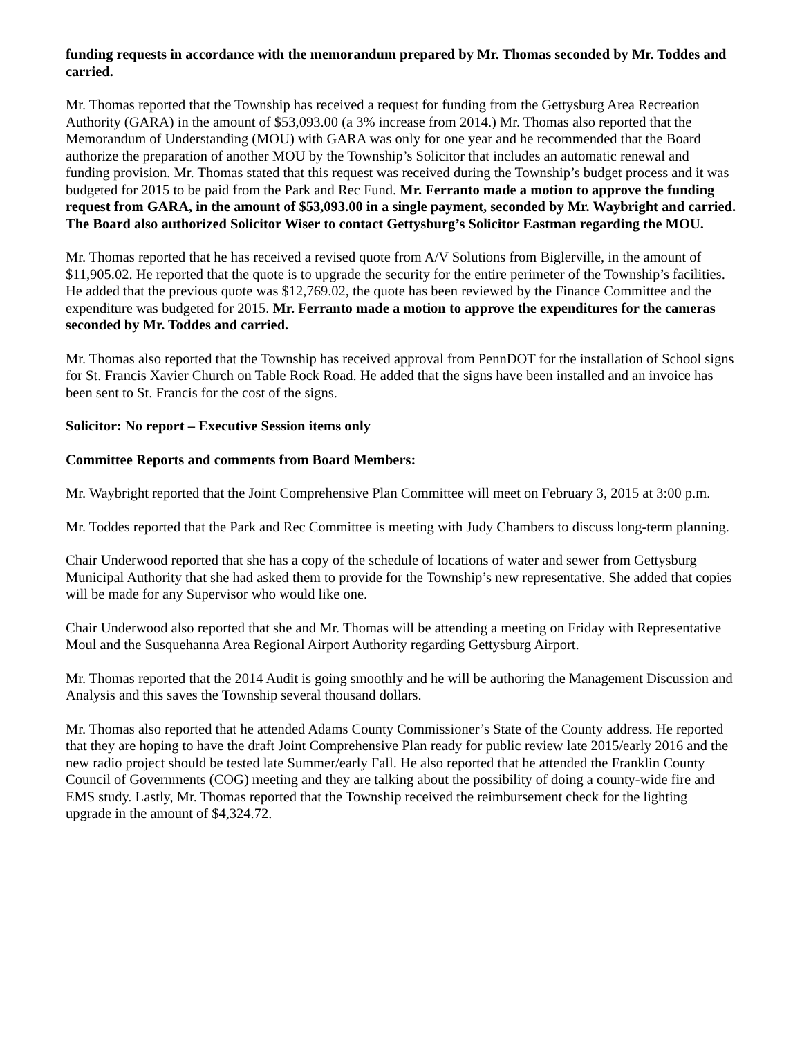funding requests in accordance with the memorandum prepared by Mr. Thomas seconded by Mr. Toddes and carried.
Mr. Thomas reported that the Township has received a request for funding from the Gettysburg Area Recreation Authority (GARA) in the amount of $53,093.00 (a 3% increase from 2014.) Mr. Thomas also reported that the Memorandum of Understanding (MOU) with GARA was only for one year and he recommended that the Board authorize the preparation of another MOU by the Township’s Solicitor that includes an automatic renewal and funding provision. Mr. Thomas stated that this request was received during the Township’s budget process and it was budgeted for 2015 to be paid from the Park and Rec Fund. Mr. Ferranto made a motion to approve the funding request from GARA, in the amount of $53,093.00 in a single payment, seconded by Mr. Waybright and carried. The Board also authorized Solicitor Wiser to contact Gettysburg’s Solicitor Eastman regarding the MOU.
Mr. Thomas reported that he has received a revised quote from A/V Solutions from Biglerville, in the amount of $11,905.02. He reported that the quote is to upgrade the security for the entire perimeter of the Township’s facilities. He added that the previous quote was $12,769.02, the quote has been reviewed by the Finance Committee and the expenditure was budgeted for 2015. Mr. Ferranto made a motion to approve the expenditures for the cameras seconded by Mr. Toddes and carried.
Mr. Thomas also reported that the Township has received approval from PennDOT for the installation of School signs for St. Francis Xavier Church on Table Rock Road. He added that the signs have been installed and an invoice has been sent to St. Francis for the cost of the signs.
Solicitor: No report – Executive Session items only
Committee Reports and comments from Board Members:
Mr. Waybright reported that the Joint Comprehensive Plan Committee will meet on February 3, 2015 at 3:00 p.m.
Mr. Toddes reported that the Park and Rec Committee is meeting with Judy Chambers to discuss long-term planning.
Chair Underwood reported that she has a copy of the schedule of locations of water and sewer from Gettysburg Municipal Authority that she had asked them to provide for the Township’s new representative. She added that copies will be made for any Supervisor who would like one.
Chair Underwood also reported that she and Mr. Thomas will be attending a meeting on Friday with Representative Moul and the Susquehanna Area Regional Airport Authority regarding Gettysburg Airport.
Mr. Thomas reported that the 2014 Audit is going smoothly and he will be authoring the Management Discussion and Analysis and this saves the Township several thousand dollars.
Mr. Thomas also reported that he attended Adams County Commissioner’s State of the County address. He reported that they are hoping to have the draft Joint Comprehensive Plan ready for public review late 2015/early 2016 and the new radio project should be tested late Summer/early Fall. He also reported that he attended the Franklin County Council of Governments (COG) meeting and they are talking about the possibility of doing a county-wide fire and EMS study. Lastly, Mr. Thomas reported that the Township received the reimbursement check for the lighting upgrade in the amount of $4,324.72.